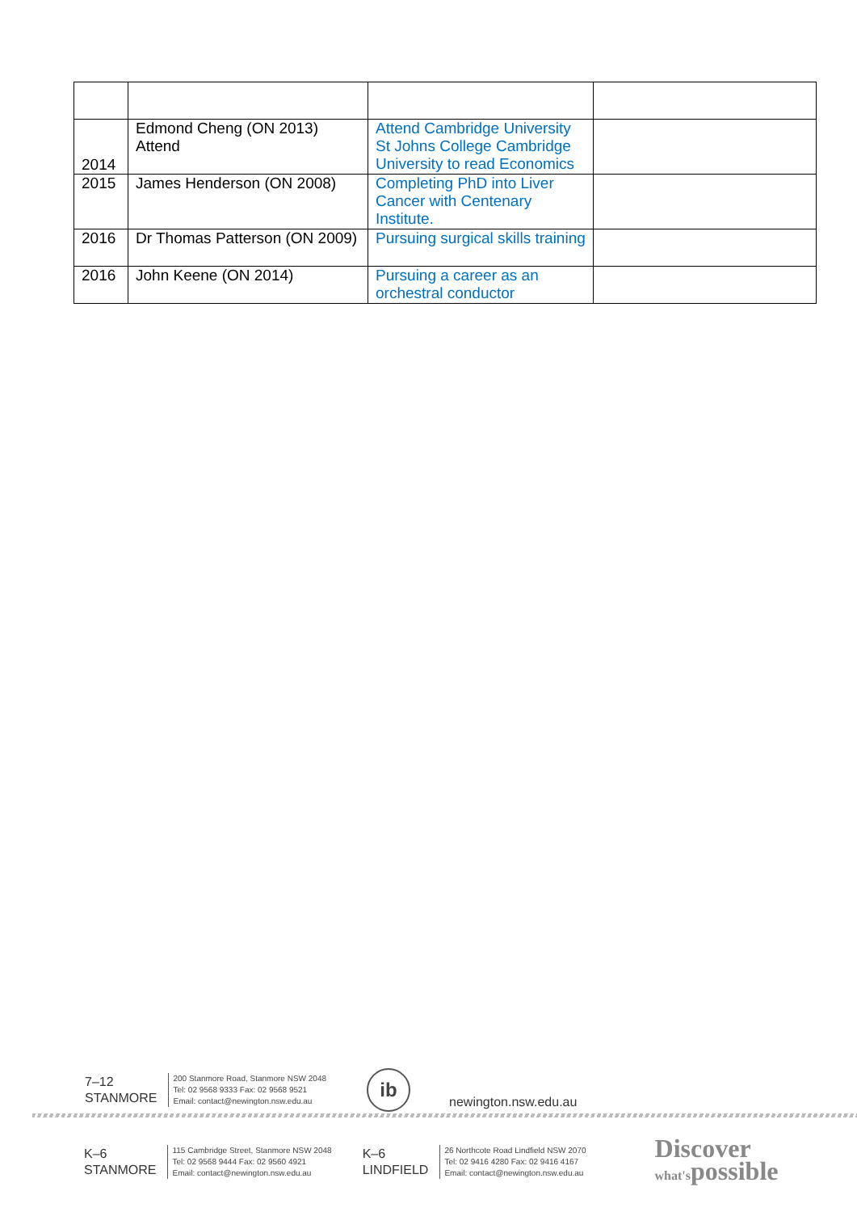| 2014 | Edmond Cheng (ON 2013) Attend | Attend Cambridge University St Johns College Cambridge University to read Economics | |
| 2015 | James Henderson (ON 2008) | Completing PhD into Liver Cancer with Centenary Institute. | |
| 2016 | Dr Thomas Patterson (ON 2009) | Pursuing surgical skills training | |
| 2016 | John Keene (ON 2014) | Pursuing a career as an orchestral conductor | |
7–12
STANMORE
200 Stanmore Road, Stanmore NSW 2048
Tel: 02 9568 9333 Fax: 02 9568 9521
Email: contact@newington.nsw.edu.au
ib
newington.nsw.edu.au
K–6
STANMORE
115 Cambridge Street, Stanmore NSW 2048
Tel: 02 9568 9444 Fax: 02 9560 4921
Email: contact@newington.nsw.edu.au
K–6
LINDFIELD
26 Northcote Road Lindfield NSW 2070
Tel: 02 9416 4280 Fax: 02 9416 4167
Email: contact@newington.nsw.edu.au
Discover
what'spossible